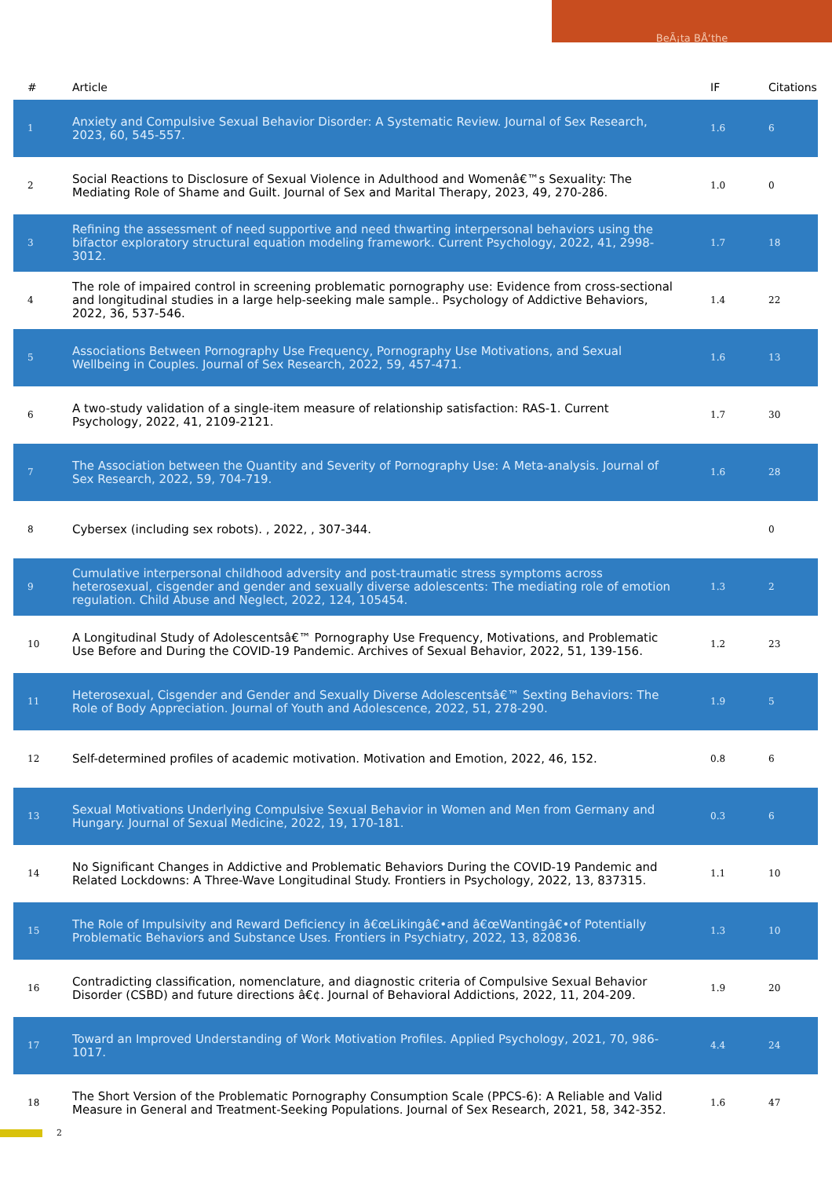BeÃ¡ta BÅ‘the
| # | Article | IF | Citations |
| --- | --- | --- | --- |
| 1 | Anxiety and Compulsive Sexual Behavior Disorder: A Systematic Review. Journal of Sex Research, 2023, 60, 545-557. | 1.6 | 6 |
| 2 | Social Reactions to Disclosure of Sexual Violence in Adulthood and Womenâ€™s Sexuality: The Mediating Role of Shame and Guilt. Journal of Sex and Marital Therapy, 2023, 49, 270-286. | 1.0 | 0 |
| 3 | Refining the assessment of need supportive and need thwarting interpersonal behaviors using the bifactor exploratory structural equation modeling framework. Current Psychology, 2022, 41, 2998-3012. | 1.7 | 18 |
| 4 | The role of impaired control in screening problematic pornography use: Evidence from cross-sectional and longitudinal studies in a large help-seeking male sample.. Psychology of Addictive Behaviors, 2022, 36, 537-546. | 1.4 | 22 |
| 5 | Associations Between Pornography Use Frequency, Pornography Use Motivations, and Sexual Wellbeing in Couples. Journal of Sex Research, 2022, 59, 457-471. | 1.6 | 13 |
| 6 | A two-study validation of a single-item measure of relationship satisfaction: RAS-1. Current Psychology, 2022, 41, 2109-2121. | 1.7 | 30 |
| 7 | The Association between the Quantity and Severity of Pornography Use: A Meta-analysis. Journal of Sex Research, 2022, 59, 704-719. | 1.6 | 28 |
| 8 | Cybersex (including sex robots). , 2022, , 307-344. | | 0 |
| 9 | Cumulative interpersonal childhood adversity and post-traumatic stress symptoms across heterosexual, cisgender and gender and sexually diverse adolescents: The mediating role of emotion regulation. Child Abuse and Neglect, 2022, 124, 105454. | 1.3 | 2 |
| 10 | A Longitudinal Study of Adolescentsâ€™ Pornography Use Frequency, Motivations, and Problematic Use Before and During the COVID-19 Pandemic. Archives of Sexual Behavior, 2022, 51, 139-156. | 1.2 | 23 |
| 11 | Heterosexual, Cisgender and Gender and Sexually Diverse Adolescentsâ€™ Sexting Behaviors: The Role of Body Appreciation. Journal of Youth and Adolescence, 2022, 51, 278-290. | 1.9 | 5 |
| 12 | Self-determined profiles of academic motivation. Motivation and Emotion, 2022, 46, 152. | 0.8 | 6 |
| 13 | Sexual Motivations Underlying Compulsive Sexual Behavior in Women and Men from Germany and Hungary. Journal of Sexual Medicine, 2022, 19, 170-181. | 0.3 | 6 |
| 14 | No Significant Changes in Addictive and Problematic Behaviors During the COVID-19 Pandemic and Related Lockdowns: A Three-Wave Longitudinal Study. Frontiers in Psychology, 2022, 13, 837315. | 1.1 | 10 |
| 15 | The Role of Impulsivity and Reward Deficiency in â€œLikingâ€•and â€œWantingâ€•of Potentially Problematic Behaviors and Substance Uses. Frontiers in Psychiatry, 2022, 13, 820836. | 1.3 | 10 |
| 16 | Contradicting classification, nomenclature, and diagnostic criteria of Compulsive Sexual Behavior Disorder (CSBD) and future directions â€¢. Journal of Behavioral Addictions, 2022, 11, 204-209. | 1.9 | 20 |
| 17 | Toward an Improved Understanding of Work Motivation Profiles. Applied Psychology, 2021, 70, 986-1017. | 4.4 | 24 |
| 18 | The Short Version of the Problematic Pornography Consumption Scale (PPCS-6): A Reliable and Valid Measure in General and Treatment-Seeking Populations. Journal of Sex Research, 2021, 58, 342-352. | 1.6 | 47 |
2